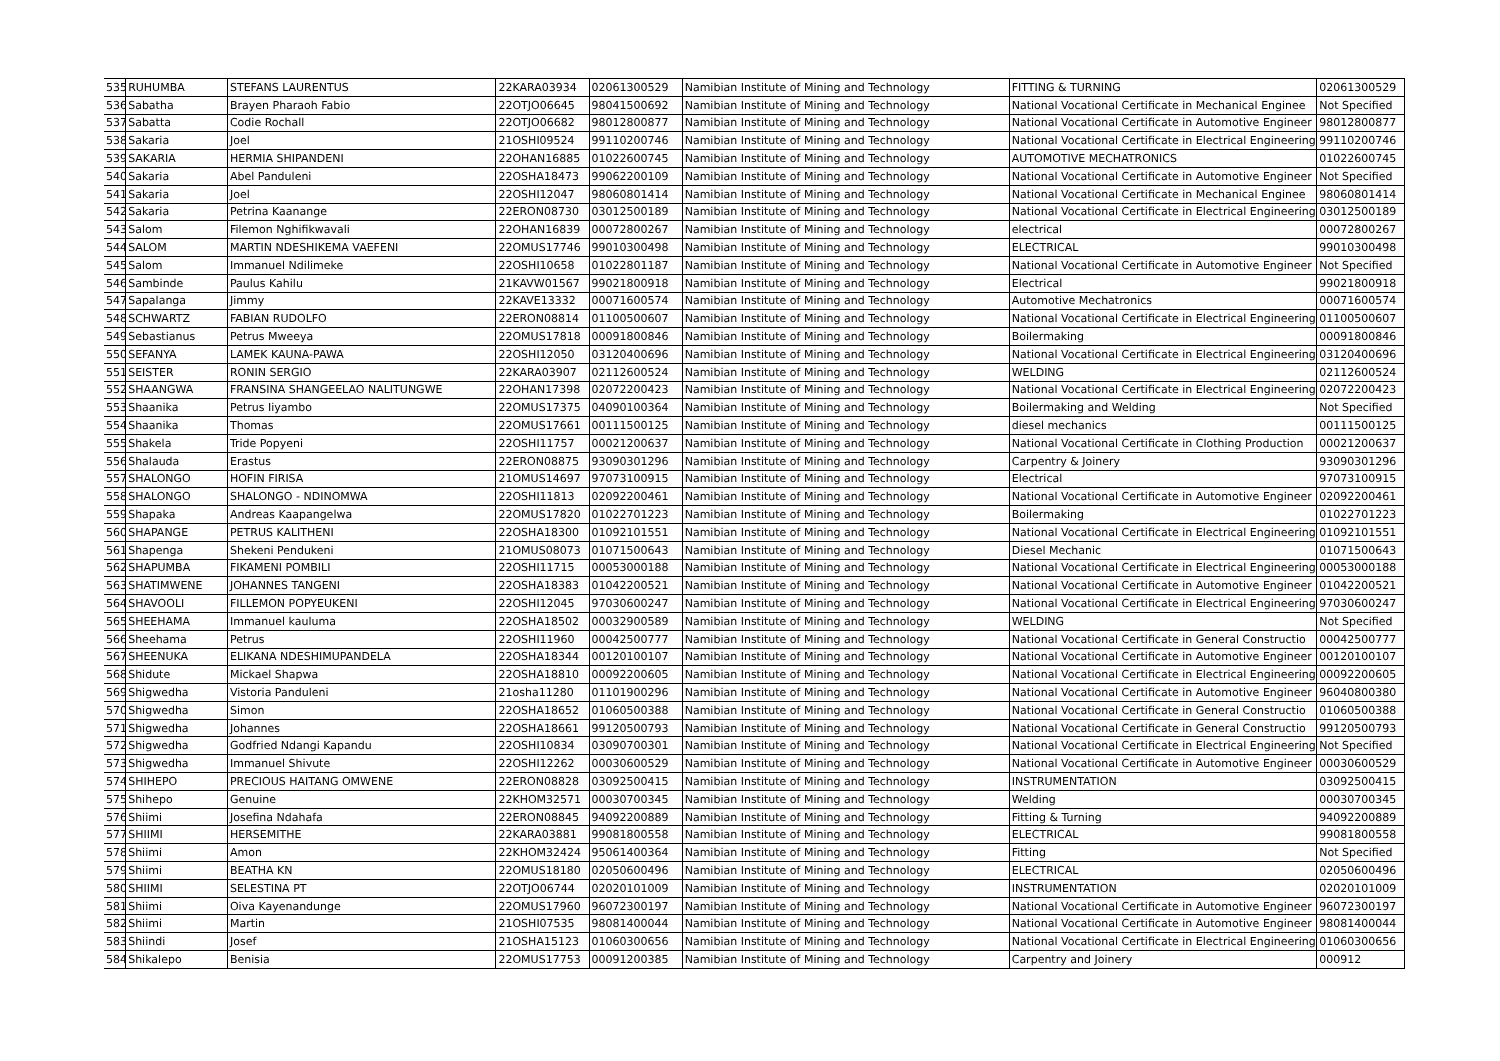| 535 | RUHUMBA | STEFANS LAURENTUS | 22KARA03934 | 02061300529 | Namibian Institute of Mining and Technology | FITTING & TURNING | 02061300529 |
| 536 | Sabatha | Brayen Pharaoh Fabio | 22OTJO06645 | 98041500692 | Namibian Institute of Mining and Technology | National Vocational Certificate in Mechanical Enginee | Not Specified |
| 537 | Sabatta | Codie Rochall | 22OTJO06682 | 98012800877 | Namibian Institute of Mining and Technology | National Vocational Certificate in Automotive Engineer | 98012800877 |
| 538 | Sakaria | Joel | 21OSHI09524 | 99110200746 | Namibian Institute of Mining and Technology | National Vocational Certificate in Electrical Engineering | 99110200746 |
| 539 | SAKARIA | HERMIA SHIPANDENI | 22OHAN16885 | 01022600745 | Namibian Institute of Mining and Technology | AUTOMOTIVE MECHATRONICS | 01022600745 |
| 540 | Sakaria | Abel Panduleni | 22OSHA18473 | 99062200109 | Namibian Institute of Mining and Technology | National Vocational Certificate in Automotive Engineer | Not Specified |
| 541 | Sakaria | Joel | 22OSHI12047 | 98060801414 | Namibian Institute of Mining and Technology | National Vocational Certificate in Mechanical Enginee | 98060801414 |
| 542 | Sakaria | Petrina Kaanange | 22ERON08730 | 03012500189 | Namibian Institute of Mining and Technology | National Vocational Certificate in Electrical Engineering | 03012500189 |
| 543 | Salom | Filemon Nghifikwavali | 22OHAN16839 | 00072800267 | Namibian Institute of Mining and Technology | electrical | 00072800267 |
| 544 | SALOM | MARTIN NDESHIKEMA VAEFENI | 22OMUS17746 | 99010300498 | Namibian Institute of Mining and Technology | ELECTRICAL | 99010300498 |
| 545 | Salom | Immanuel Ndilimeke | 22OSHI10658 | 01022801187 | Namibian Institute of Mining and Technology | National Vocational Certificate in Automotive Engineer | Not Specified |
| 546 | Sambinde | Paulus Kahilu | 21KAVW01567 | 99021800918 | Namibian Institute of Mining and Technology | Electrical | 99021800918 |
| 547 | Sapalanga | Jimmy | 22KAVE13332 | 00071600574 | Namibian Institute of Mining and Technology | Automotive Mechatronics | 00071600574 |
| 548 | SCHWARTZ | FABIAN RUDOLFO | 22ERON08814 | 01100500607 | Namibian Institute of Mining and Technology | National Vocational Certificate in Electrical Engineering | 01100500607 |
| 549 | Sebastianus | Petrus Mweeya | 22OMUS17818 | 00091800846 | Namibian Institute of Mining and Technology | Boilermaking | 00091800846 |
| 550 | SEFANYA | LAMEK KAUNA-PAWA | 22OSHI12050 | 03120400696 | Namibian Institute of Mining and Technology | National Vocational Certificate in Electrical Engineering | 03120400696 |
| 551 | SEISTER | RONIN SERGIO | 22KARA03907 | 02112600524 | Namibian Institute of Mining and Technology | WELDING | 02112600524 |
| 552 | SHAANGWA | FRANSINA SHANGEELAO NALITUNGWE | 22OHAN17398 | 02072200423 | Namibian Institute of Mining and Technology | National Vocational Certificate in Electrical Engineering | 02072200423 |
| 553 | Shaanika | Petrus Iiyambo | 22OMUS17375 | 04090100364 | Namibian Institute of Mining and Technology | Boilermaking and Welding | Not Specified |
| 554 | Shaanika | Thomas | 22OMUS17661 | 00111500125 | Namibian Institute of Mining and Technology | diesel mechanics | 00111500125 |
| 555 | Shakela | Tride Popyeni | 22OSHI11757 | 00021200637 | Namibian Institute of Mining and Technology | National Vocational Certificate in Clothing Production | 00021200637 |
| 556 | Shalauda | Erastus | 22ERON08875 | 93090301296 | Namibian Institute of Mining and Technology | Carpentry & Joinery | 93090301296 |
| 557 | SHALONGO | HOFIN FIRISA | 21OMUS14697 | 97073100915 | Namibian Institute of Mining and Technology | Electrical | 97073100915 |
| 558 | SHALONGO | SHALONGO - NDINOMWA | 22OSHI11813 | 02092200461 | Namibian Institute of Mining and Technology | National Vocational Certificate in Automotive Engineer | 02092200461 |
| 559 | Shapaka | Andreas Kaapangelwa | 22OMUS17820 | 01022701223 | Namibian Institute of Mining and Technology | Boilermaking | 01022701223 |
| 560 | SHAPANGE | PETRUS KALITHENI | 22OSHA18300 | 01092101551 | Namibian Institute of Mining and Technology | National Vocational Certificate in Electrical Engineering | 01092101551 |
| 561 | Shapenga | Shekeni Pendukeni | 21OMUS08073 | 01071500643 | Namibian Institute of Mining and Technology | Diesel Mechanic | 01071500643 |
| 562 | SHAPUMBA | FIKAMENI POMBILI | 22OSHI11715 | 00053000188 | Namibian Institute of Mining and Technology | National Vocational Certificate in Electrical Engineering | 00053000188 |
| 563 | SHATIMWENE | JOHANNES TANGENI | 22OSHA18383 | 01042200521 | Namibian Institute of Mining and Technology | National Vocational Certificate in Automotive Engineer | 01042200521 |
| 564 | SHAVOOLI | FILLEMON POPYEUKENI | 22OSHI12045 | 97030600247 | Namibian Institute of Mining and Technology | National Vocational Certificate in Electrical Engineering | 97030600247 |
| 565 | SHEEHAMA | Immanuel kauluma | 22OSHA18502 | 00032900589 | Namibian Institute of Mining and Technology | WELDING | Not Specified |
| 566 | Sheehama | Petrus | 22OSHI11960 | 00042500777 | Namibian Institute of Mining and Technology | National Vocational Certificate in General Constructio | 00042500777 |
| 567 | SHEENUKA | ELIKANA NDESHIMUPANDELA | 22OSHA18344 | 00120100107 | Namibian Institute of Mining and Technology | National Vocational Certificate in Automotive Engineer | 00120100107 |
| 568 | Shidute | Mickael Shapwa | 22OSHA18810 | 00092200605 | Namibian Institute of Mining and Technology | National Vocational Certificate in Electrical Engineering | 00092200605 |
| 569 | Shigwedha | Vistoria Panduleni | 21osha11280 | 01101900296 | Namibian Institute of Mining and Technology | National Vocational Certificate in Automotive Engineer | 96040800380 |
| 570 | Shigwedha | Simon | 22OSHA18652 | 01060500388 | Namibian Institute of Mining and Technology | National Vocational Certificate in General Constructio | 01060500388 |
| 571 | Shigwedha | Johannes | 22OSHA18661 | 99120500793 | Namibian Institute of Mining and Technology | National Vocational Certificate in General Constructio | 99120500793 |
| 572 | Shigwedha | Godfried Ndangi Kapandu | 22OSHI10834 | 03090700301 | Namibian Institute of Mining and Technology | National Vocational Certificate in Electrical Engineering | Not Specified |
| 573 | Shigwedha | Immanuel Shivute | 22OSHI12262 | 00030600529 | Namibian Institute of Mining and Technology | National Vocational Certificate in Automotive Engineer | 00030600529 |
| 574 | SHIHEPO | PRECIOUS HAITANG OMWENE | 22ERON08828 | 03092500415 | Namibian Institute of Mining and Technology | INSTRUMENTATION | 03092500415 |
| 575 | Shihepo | Genuine | 22KHOM32571 | 00030700345 | Namibian Institute of Mining and Technology | Welding | 00030700345 |
| 576 | Shiimi | Josefina Ndahafa | 22ERON08845 | 94092200889 | Namibian Institute of Mining and Technology | Fitting & Turning | 94092200889 |
| 577 | SHIIMI | HERSEMITHE | 22KARA03881 | 99081800558 | Namibian Institute of Mining and Technology | ELECTRICAL | 99081800558 |
| 578 | Shiimi | Amon | 22KHOM32424 | 95061400364 | Namibian Institute of Mining and Technology | Fitting | Not Specified |
| 579 | Shiimi | BEATHA KN | 22OMUS18180 | 02050600496 | Namibian Institute of Mining and Technology | ELECTRICAL | 02050600496 |
| 580 | SHIIMI | SELESTINA PT | 22OTJO06744 | 02020101009 | Namibian Institute of Mining and Technology | INSTRUMENTATION | 02020101009 |
| 581 | Shiimi | Oiva Kayenandunge | 22OMUS17960 | 96072300197 | Namibian Institute of Mining and Technology | National Vocational Certificate in Automotive Engineer | 96072300197 |
| 582 | Shiimi | Martin | 21OSHI07535 | 98081400044 | Namibian Institute of Mining and Technology | National Vocational Certificate in Automotive Engineer | 98081400044 |
| 583 | Shiindi | Josef | 21OSHA15123 | 01060300656 | Namibian Institute of Mining and Technology | National Vocational Certificate in Electrical Engineering | 01060300656 |
| 584 | Shikalepo | Benisia | 22OMUS17753 | 00091200385 | Namibian Institute of Mining and Technology | Carpentry and Joinery | 000912 |